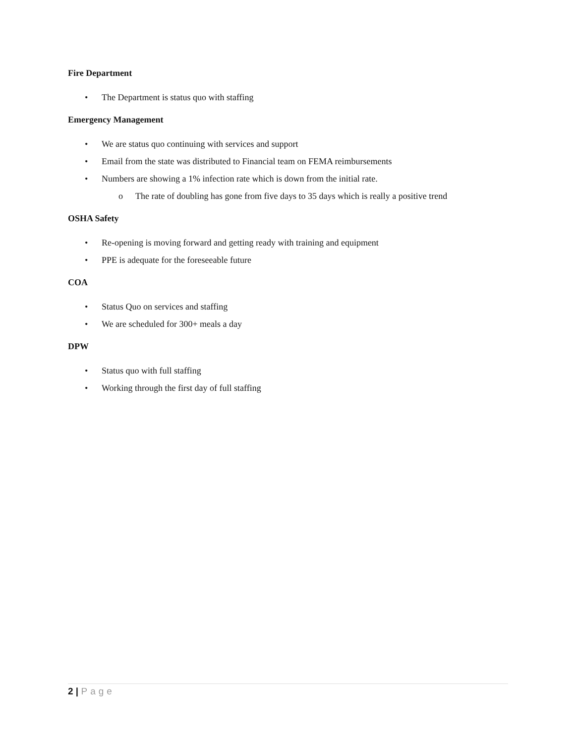Fire Department
• The Department is status quo with staffing
Emergency Management
• We are status quo continuing with services and support
• Email from the state was distributed to Financial team on FEMA reimbursements
• Numbers are showing a 1% infection rate which is down from the initial rate.
o The rate of doubling has gone from five days to 35 days which is really a positive trend
OSHA Safety
• Re-opening is moving forward and getting ready with training and equipment
• PPE is adequate for the foreseeable future
COA
• Status Quo on services and staffing
• We are scheduled for 300+ meals a day
DPW
• Status quo with full staffing
• Working through the first day of full staffing
2 | Page